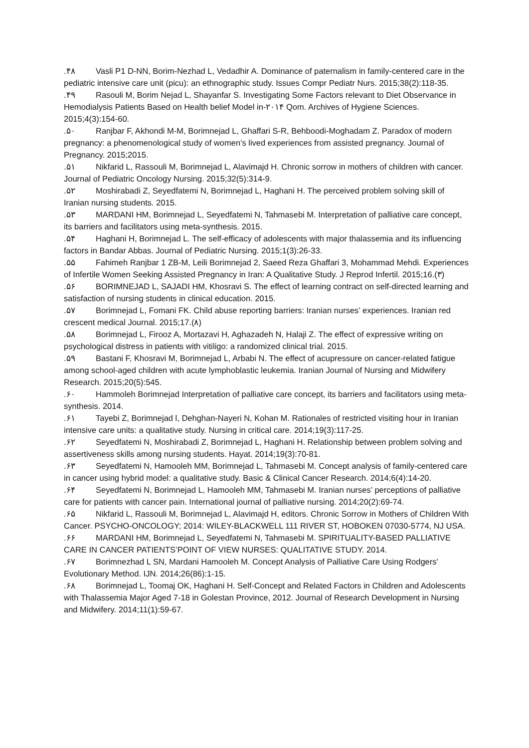.۴۸ Vasli P1 D-NN, Borim-Nezhad L, Vedadhir A. Dominance of paternalism in family-centered care in the pediatric intensive care unit (picu): an ethnographic study. Issues Compr Pediatr Nurs. 2015;38(2):118-35.
.۴۹ Rasouli M, Borim Nejad L, Shayanfar S. Investigating Some Factors relevant to Diet Observance in Hemodialysis Patients Based on Health belief Model in-۲۰۱۴ Qom. Archives of Hygiene Sciences. 2015;4(3):154-60.
.۵۰ Ranjbar F, Akhondi M-M, Borimnejad L, Ghaffari S-R, Behboodi-Moghadam Z. Paradox of modern pregnancy: a phenomenological study of women’s lived experiences from assisted pregnancy. Journal of Pregnancy. 2015;2015.
.۵۱ Nikfarid L, Rassouli M, Borimnejad L, Alavimajd H. Chronic sorrow in mothers of children with cancer. Journal of Pediatric Oncology Nursing. 2015;32(5):314-9.
.۵۲ Moshirabadi Z, Seyedfatemi N, Borimnejad L, Haghani H. The perceived problem solving skill of Iranian nursing students. 2015.
.۵۳ MARDANI HM, Borimnejad L, Seyedfatemi N, Tahmasebi M. Interpretation of palliative care concept, its barriers and facilitators using meta-synthesis. 2015.
.۵۴ Haghani H, Borimnejad L. The self-efficacy of adolescents with major thalassemia and its influencing factors in Bandar Abbas. Journal of Pediatric Nursing. 2015;1(3):26-33.
.۵۵ Fahimeh Ranjbar 1 ZB-M, Leili Borimnejad 2, Saeed Reza Ghaffari 3, Mohammad Mehdi. Experiences of Infertile Women Seeking Assisted Pregnancy in Iran: A Qualitative Study. J Reprod Infertil. 2015;16.(۳)
.۵۶ BORIMNEJAD L, SAJADI HM, Khosravi S. The effect of learning contract on self-directed learning and satisfaction of nursing students in clinical education. 2015.
.۵۷ Borimnejad L, Fomani FK. Child abuse reporting barriers: Iranian nurses’ experiences. Iranian red crescent medical Journal. 2015;17.(۸)
.۵۸ Borimnejad L, Firooz A, Mortazavi H, Aghazadeh N, Halaji Z. The effect of expressive writing on psychological distress in patients with vitiligo: a randomized clinical trial. 2015.
.۵۹ Bastani F, Khosravi M, Borimnejad L, Arbabi N. The effect of acupressure on cancer-related fatigue among school-aged children with acute lymphoblastic leukemia. Iranian Journal of Nursing and Midwifery Research. 2015;20(5):545.
.۶۰ Hammoleh Borimnejad Interpretation of palliative care concept, its barriers and facilitators using meta-synthesis. 2014.
.۶۱ Tayebi Z, Borimnejad l, Dehghan-Nayeri N, Kohan M. Rationales of restricted visiting hour in Iranian intensive care units: a qualitative study. Nursing in critical care. 2014;19(3):117-25.
.۶۲ Seyedfatemi N, Moshirabadi Z, Borimnejad L, Haghani H. Relationship between problem solving and assertiveness skills among nursing students. Hayat. 2014;19(3):70-81.
.۶۳ Seyedfatemi N, Hamooleh MM, Borimnejad L, Tahmasebi M. Concept analysis of family-centered care in cancer using hybrid model: a qualitative study. Basic & Clinical Cancer Research. 2014;6(4):14-20.
.۶۴ Seyedfatemi N, Borimnejad L, Hamooleh MM, Tahmasebi M. Iranian nurses’ perceptions of palliative care for patients with cancer pain. International journal of palliative nursing. 2014;20(2):69-74.
.۶۵ Nikfarid L, Rassouli M, Borimnejad L, Alavimajd H, editors. Chronic Sorrow in Mothers of Children With Cancer. PSYCHO-ONCOLOGY; 2014: WILEY-BLACKWELL 111 RIVER ST, HOBOKEN 07030-5774, NJ USA.
.۶۶ MARDANI HM, Borimnejad L, Seyedfatemi N, Tahmasebi M. SPIRITUALITY-BASED PALLIATIVE CARE IN CANCER PATIENTS’POINT OF VIEW NURSES: QUALITATIVE STUDY. 2014.
.۶۷ Borimnezhad L SN, Mardani Hamooleh M. Concept Analysis of Palliative Care Using Rodgers' Evolutionary Method. IJN. 2014;26(86):1-15.
.۶۸ Borimnejad L, Toomaj OK, Haghani H. Self-Concept and Related Factors in Children and Adolescents with Thalassemia Major Aged 7-18 in Golestan Province, 2012. Journal of Research Development in Nursing and Midwifery. 2014;11(1):59-67.